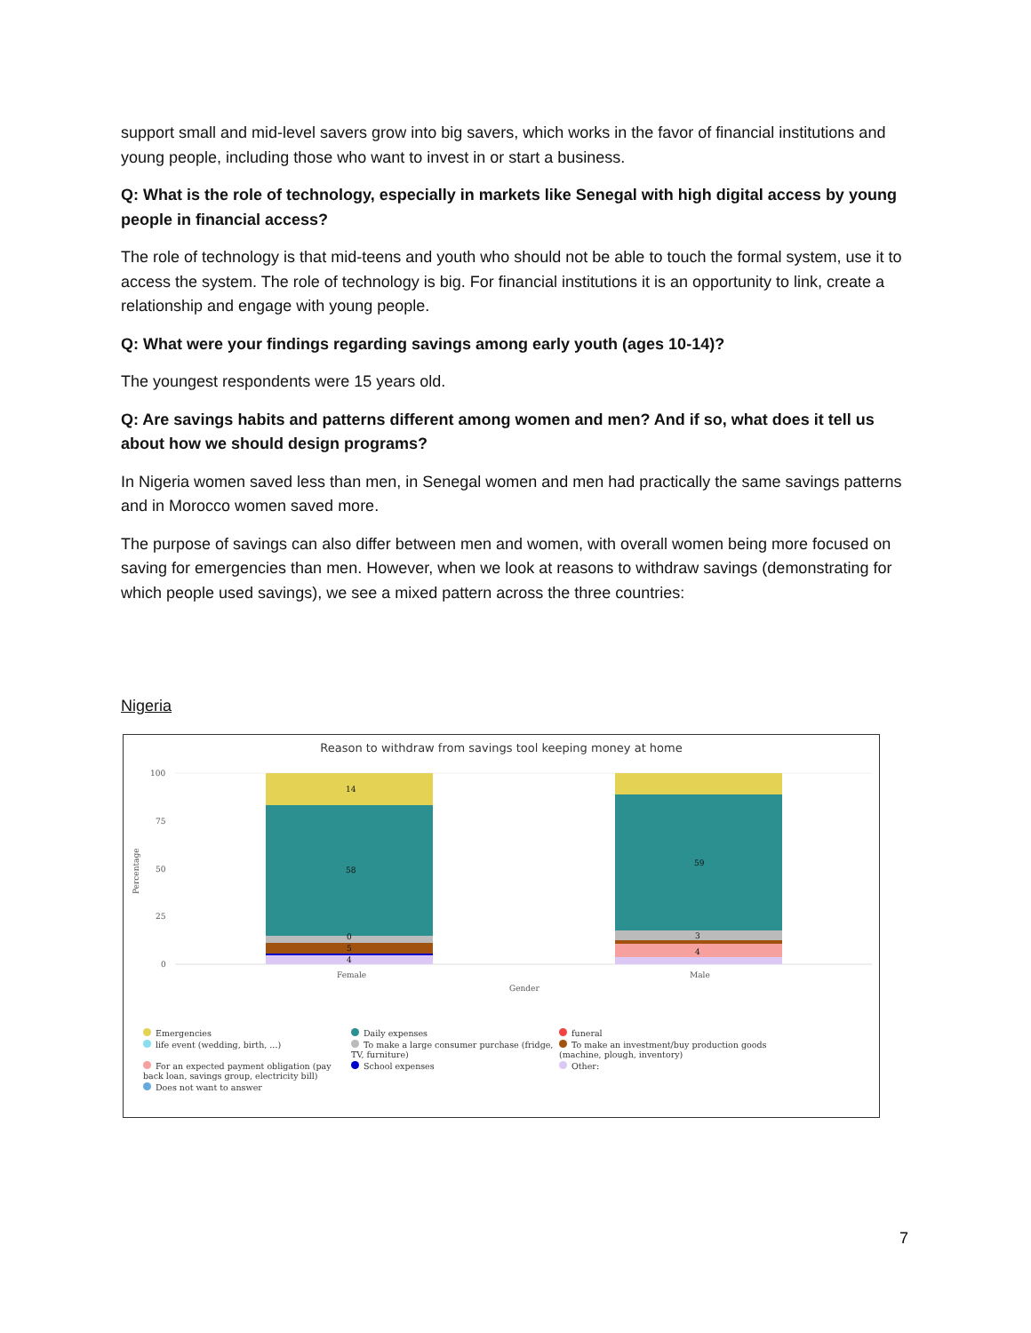support small and mid-level savers grow into big savers, which works in the favor of financial institutions and young people, including those who want to invest in or start a business.
Q: What is the role of technology, especially in markets like Senegal with high digital access by young people in financial access?
The role of technology is that mid-teens and youth who should not be able to touch the formal system, use it to access the system. The role of technology is big. For financial institutions it is an opportunity to link, create a relationship and engage with young people.
Q: What were your findings regarding savings among early youth (ages 10-14)?
The youngest respondents were 15 years old.
Q: Are savings habits and patterns different among women and men? And if so, what does it tell us about how we should design programs?
In Nigeria women saved less than men, in Senegal women and men had practically the same savings patterns and in Morocco women saved more.
The purpose of savings can also differ between men and women, with overall women being more focused on saving for emergencies than men. However, when we look at reasons to withdraw savings (demonstrating for which people used savings), we see a mixed pattern across the three countries:
Nigeria
Reason to withdraw from savings tool keeping money at home
Percentage
100
75
50
25
0
14
58
0
5
4
59
3
4
Female
Male
Gender
Emergencies
Daily expenses
funeral
life event (wedding, birth, ...)
To make a large consumer purchase (fridge, TV, furniture)
To make an investment/buy production goods (machine, plough, inventory)
For an expected payment obligation (pay back loan, savings group, electricity bill)
School expenses
Other:
Does not want to answer
7